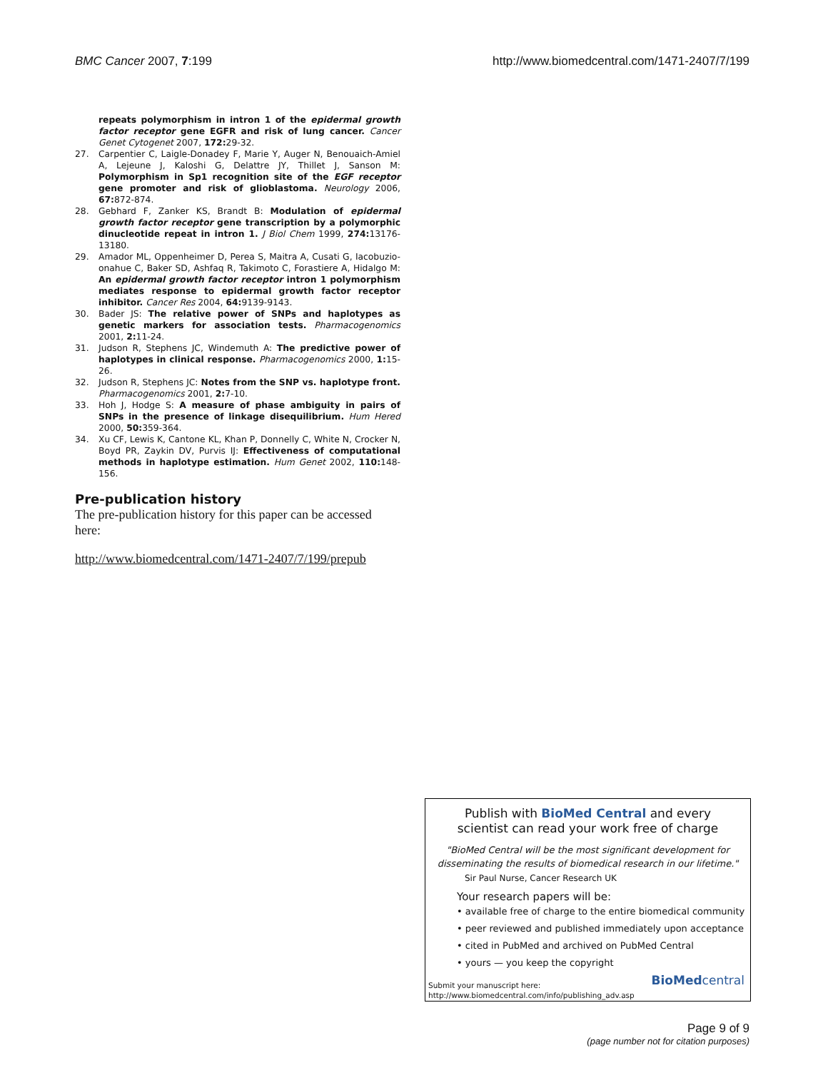BMC Cancer 2007, 7:199 http://www.biomedcentral.com/1471-2407/7/199
repeats polymorphism in intron 1 of the epidermal growth factor receptor gene EGFR and risk of lung cancer. Cancer Genet Cytogenet 2007, 172: 29-32.
27. Carpentier C, Laigle-Donadey F, Marie Y, Auger N, Benouaich-Amiel A, Lejeune J, Kaloshi G, Delattre JY, Thillet J, Sanson M: Polymorphism in Sp1 recognition site of the EGF receptor gene promoter and risk of glioblastoma. Neurology 2006, 67: 872-874.
28. Gebhard F, Zanker KS, Brandt B: Modulation of epidermal growth factor receptor gene transcription by a polymorphic dinucleotide repeat in intron 1. J Biol Chem 1999, 274: 13176-13180.
29. Amador ML, Oppenheimer D, Perea S, Maitra A, Cusati G, Iacobuzio-onahue C, Baker SD, Ashfaq R, Takimoto C, Forastiere A, Hidalgo M: An epidermal growth factor receptor intron 1 polymorphism mediates response to epidermal growth factor receptor inhibitor. Cancer Res 2004, 64: 9139-9143.
30. Bader JS: The relative power of SNPs and haplotypes as genetic markers for association tests. Pharmacogenomics 2001, 2: 11-24.
31. Judson R, Stephens JC, Windemuth A: The predictive power of haplotypes in clinical response. Pharmacogenomics 2000, 1: 15-26.
32. Judson R, Stephens JC: Notes from the SNP vs. haplotype front. Pharmacogenomics 2001, 2: 7-10.
33. Hoh J, Hodge S: A measure of phase ambiguity in pairs of SNPs in the presence of linkage disequilibrium. Hum Hered 2000, 50: 359-364.
34. Xu CF, Lewis K, Cantone KL, Khan P, Donnelly C, White N, Crocker N, Boyd PR, Zaykin DV, Purvis IJ: Effectiveness of computational methods in haplotype estimation. Hum Genet 2002, 110: 148-156.
Pre-publication history
The pre-publication history for this paper can be accessed here:
http://www.biomedcentral.com/1471-2407/7/199/prepub
Publish with BioMed Central and every
scientist can read your work free of charge
"BioMed Central will be the most significant development for disseminating the results of biomedical research in our lifetime."
Sir Paul Nurse, Cancer Research UK
Your research papers will be:
• available free of charge to the entire biomedical community
• peer reviewed and published immediately upon acceptance
• cited in PubMed and archived on PubMed Central
• yours — you keep the copyright
Submit your manuscript here:
http://www.biomedcentral.com/info/publishing_adv.asp
BioMedcentral
Page 9 of 9
(page number not for citation purposes)